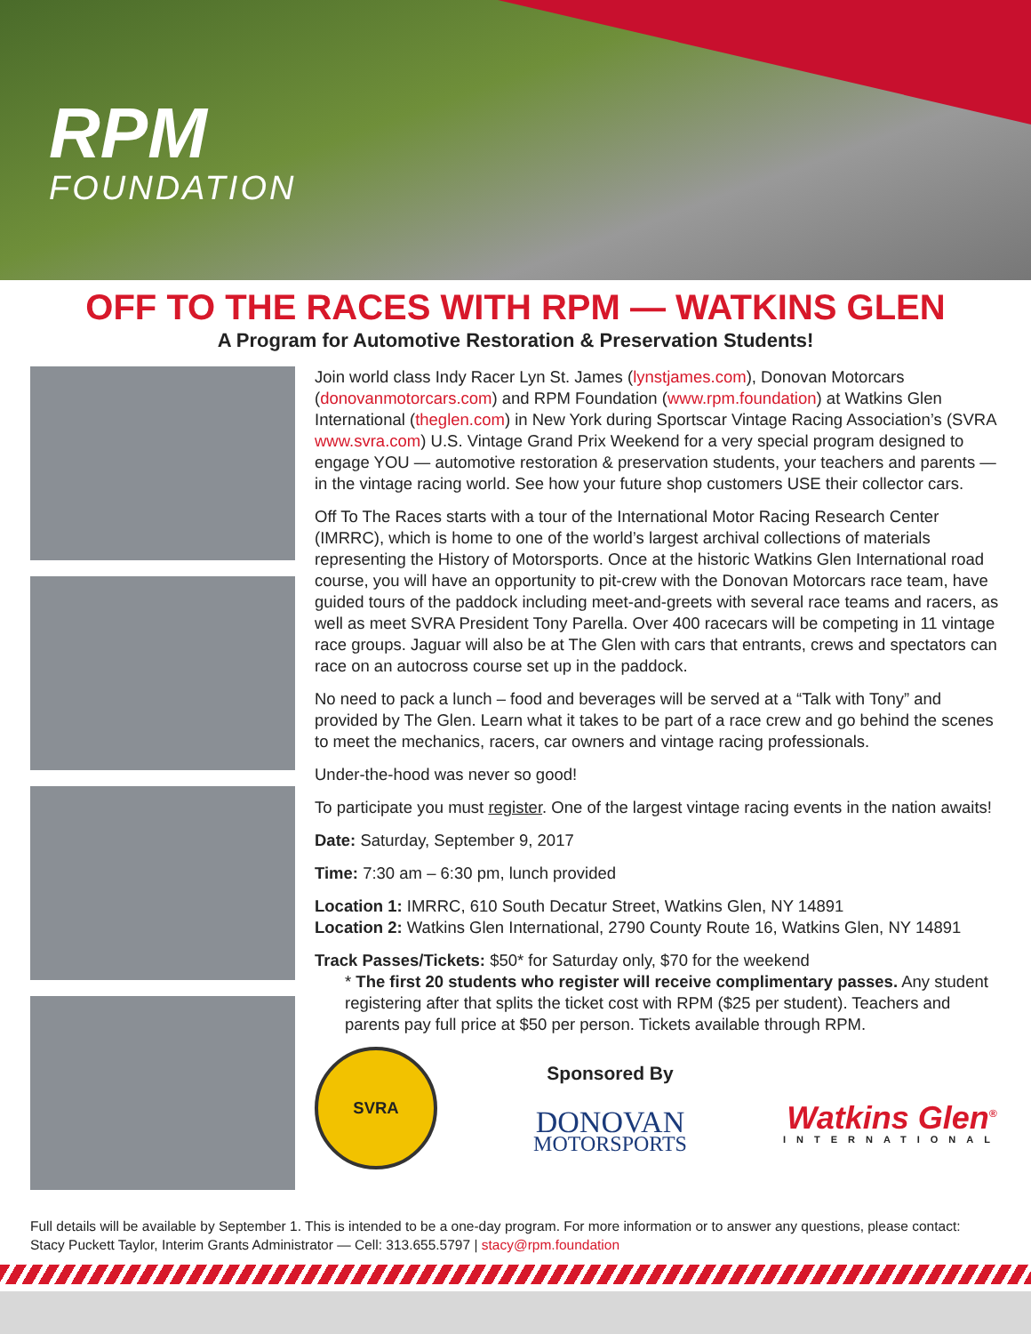RPM
FOUNDATION
OFF TO THE RACES WITH RPM — WATKINS GLEN
A Program for Automotive Restoration & Preservation Students!
Join world class Indy Racer Lyn St. James (lynstjames.com), Donovan Motorcars (donovanmotorcars.com) and RPM Foundation (www.rpm.foundation) at Watkins Glen International (theglen.com) in New York during Sportscar Vintage Racing Association’s (SVRA www.svra.com) U.S. Vintage Grand Prix Weekend for a very special program designed to engage YOU — automotive restoration & preservation students, your teachers and parents — in the vintage racing world. See how your future shop customers USE their collector cars.
Off To The Races starts with a tour of the International Motor Racing Research Center (IMRRC), which is home to one of the world’s largest archival collections of materials representing the History of Motorsports. Once at the historic Watkins Glen International road course, you will have an opportunity to pit-crew with the Donovan Motorcars race team, have guided tours of the paddock including meet-and-greets with several race teams and racers, as well as meet SVRA President Tony Parella. Over 400 racecars will be competing in 11 vintage race groups. Jaguar will also be at The Glen with cars that entrants, crews and spectators can race on an autocross course set up in the paddock.
No need to pack a lunch – food and beverages will be served at a “Talk with Tony” and provided by The Glen. Learn what it takes to be part of a race crew and go behind the scenes to meet the mechanics, racers, car owners and vintage racing professionals.
Under-the-hood was never so good!
To participate you must register. One of the largest vintage racing events in the nation awaits!
Date: Saturday, September 9, 2017
Time: 7:30 am – 6:30 pm, lunch provided
Location 1: IMRRC, 610 South Decatur Street, Watkins Glen, NY 14891
Location 2: Watkins Glen International, 2790 County Route 16, Watkins Glen, NY 14891
Track Passes/Tickets: $50* for Saturday only, $70 for the weekend
* The first 20 students who register will receive complimentary passes. Any student registering after that splits the ticket cost with RPM ($25 per student). Teachers and parents pay full price at $50 per person. Tickets available through RPM.
SVRA
Sponsored By
DONOVAN
MOTORSPORTS
Watkins Glen<sup>®</sup>
INTERNATIONAL
Full details will be available by September 1. This is intended to be a one-day program. For more information or to answer any questions, please contact:
Stacy Puckett Taylor, Interim Grants Administrator — Cell: 313.655.5797 | stacy@rpm.foundation